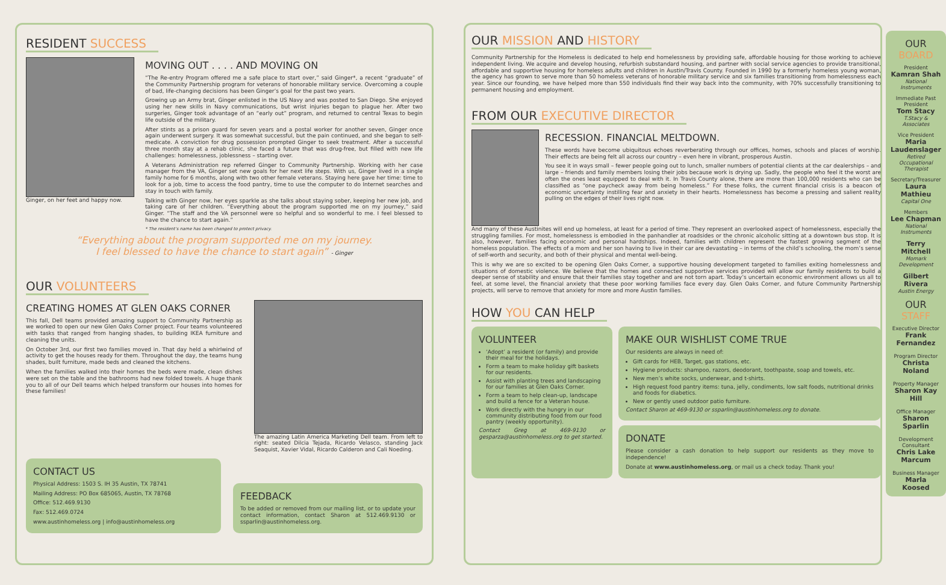RESIDENT SUCCESS
Ginger, on her feet and happy now.
MOVING OUT . . . . AND MOVING ON
“The Re-entry Program offered me a safe place to start over,” said Ginger*, a recent “graduate” of the Community Partnership program for veterans of honorable military service. Overcoming a couple of bad, life-changing decisions has been Ginger’s goal for the past two years.
Growing up an Army brat, Ginger enlisted in the US Navy and was posted to San Diego. She enjoyed using her new skills in Navy communications, but wrist injuries began to plague her. After two surgeries, Ginger took advantage of an “early out” program, and returned to central Texas to begin life outside of the military.
After stints as a prison guard for seven years and a postal worker for another seven, Ginger once again underwent surgery. It was somewhat successful, but the pain continued, and she began to self-medicate. A conviction for drug possession prompted Ginger to seek treatment. After a successful three month stay at a rehab clinic, she faced a future that was drug-free, but filled with new life challenges: homelessness, joblessness – starting over.
A Veterans Administration rep referred Ginger to Community Partnership. Working with her case manager from the VA, Ginger set new goals for her next life steps. With us, Ginger lived in a single family home for 6 months, along with two other female veterans. Staying here gave her time: time to look for a job, time to access the food pantry, time to use the computer to do Internet searches and stay in touch with family.
Talking with Ginger now, her eyes sparkle as she talks about staying sober, keeping her new job, and taking care of her children. “Everything about the program supported me on my journey,” said Ginger. “The staff and the VA personnel were so helpful and so wonderful to me. I feel blessed to have the chance to start again.”
* The resident’s name has been changed to protect privacy.
“Everything about the program supported me on my journey.
I feel blessed to have the chance to start again” - Ginger
OUR VOLUNTEERS
CREATING HOMES AT GLEN OAKS CORNER
This fall, Dell teams provided amazing support to Community Partnership as we worked to open our new Glen Oaks Corner project. Four teams volunteered with tasks that ranged from hanging shades, to building IKEA furniture and cleaning the units.
On October 3rd, our first two families moved in. That day held a whirlwind of activity to get the houses ready for them. Throughout the day, the teams hung shades, built furniture, made beds and cleaned the kitchens.
When the families walked into their homes the beds were made, clean dishes were set on the table and the bathrooms had new folded towels. A huge thank you to all of our Dell teams which helped transform our houses into homes for these families!
The amazing Latin America Marketing Dell team. From left to right: seated Dilcia Tejada, Ricardo Velasco, standing Jack Seaquist, Xavier Vidal, Ricardo Calderon and Cali Noeding.
CONTACT US
Physical Address: 1503 S. IH 35 Austin, TX 78741
Mailing Address: PO Box 685065, Austin, TX 78768
Office: 512.469.9130
Fax: 512.469.0724
www.austinhomeless.org | info@austinhomeless.org
FEEDBACK
To be added or removed from our mailing list, or to update your contact information, contact Sharon at 512.469.9130 or ssparlin@austinhomeless.org.
OUR MISSION AND HISTORY
Community Partnership for the Homeless is dedicated to help end homelessness by providing safe, affordable housing for those working to achieve independent living. We acquire and develop housing, refurbish substandard housing, and partner with social service agencies to provide transitional, affordable and supportive housing for homeless adults and children in Austin/Travis County. Founded in 1990 by a formerly homeless young woman, the agency has grown to serve more than 50 homeless veterans of honorable military service and six families transitioning from homelessness each year. Since our founding, we have helped more than 550 individuals find their way back into the community, with 70% successfully transitioning to permanent housing and employment.
FROM OUR EXECUTIVE DIRECTOR
RECESSION. FINANCIAL MELTDOWN.
These words have become ubiquitous echoes reverberating through our offices, homes, schools and places of worship. Their effects are being felt all across our country – even here in vibrant, prosperous Austin.
You see it in ways small – fewer people going out to lunch, smaller numbers of potential clients at the car dealerships – and large – friends and family members losing their jobs because work is drying up. Sadly, the people who feel it the worst are often the ones least equipped to deal with it. In Travis County alone, there are more than 100,000 residents who can be classified as “one paycheck away from being homeless.” For these folks, the current financial crisis is a beacon of economic uncertainty instilling fear and anxiety in their hearts. Homelessness has become a pressing and salient reality pulling on the edges of their lives right now.
And many of these Austinites will end up homeless, at least for a period of time. They represent an overlooked aspect of homelessness, especially the struggling families. For most, homelessness is embodied in the panhandler at roadsides or the chronic alcoholic sitting at a downtown bus stop. It is also, however, families facing economic and personal hardships. Indeed, families with children represent the fastest growing segment of the homeless population. The effects of a mom and her son having to live in their car are devastating – in terms of the child’s schooling, the mom’s sense of self-worth and security, and both of their physical and mental well-being.
This is why we are so excited to be opening Glen Oaks Corner, a supportive housing development targeted to families exiting homelessness and situations of domestic violence. We believe that the homes and connected supportive services provided will allow our family residents to build a deeper sense of stability and ensure that their families stay together and are not torn apart. Today’s uncertain economic environment allows us all to feel, at some level, the financial anxiety that these poor working families face every day. Glen Oaks Corner, and future Community Partnership projects, will serve to remove that anxiety for more and more Austin families.
HOW YOU CAN HELP
VOLUNTEER
‘Adopt’ a resident (or family) and provide their meal for the holidays.
Form a team to make holiday gift baskets for our residents.
Assist with planting trees and landscaping for our families at Glen Oaks Corner.
Form a team to help clean-up, landscape and build a fence for a Veteran house.
Work directly with the hungry in our community distributing food from our food pantry (weekly opportunity).
Contact Greg at 469-9130 or gesparza@austinhomeless.org to get started.
MAKE OUR WISHLIST COME TRUE
Our residents are always in need of:
Gift cards for HEB, Target, gas stations, etc.
Hygiene products: shampoo, razors, deodorant, toothpaste, soap and towels, etc.
New men’s white socks, underwear, and t-shirts.
High request food pantry items: tuna, jelly, condiments, low salt foods, nutritional drinks and foods for diabetics.
New or gently used outdoor patio furniture.
Contact Sharon at 469-9130 or ssparlin@austinhomeless.org to donate.
DONATE
Please consider a cash donation to help support our residents as they move to independence!
Donate at www.austinhomeless.org, or mail us a check today. Thank you!
OUR BOARD
President
Kamran Shah
National Instruments
Immediate Past President
Tom Stacy
T.Stacy & Associates
Vice President
Maria Laudenslager
Retired Occupational Therapist
Secretary/Treasurer
Laura Mathieu
Capital One
Members
Lee Chapman
National Instruments
Terry Mitchell
Momark Development
Gilbert Rivera
Austin Energy
OUR STAFF
Executive Director
Frank Fernandez
Program Director
Christa Noland
Property Manager
Sharon Kay Hill
Office Manager
Sharon Sparlin
Development Consultant
Chris Lake Marcum
Business Manager
Marla Koosed